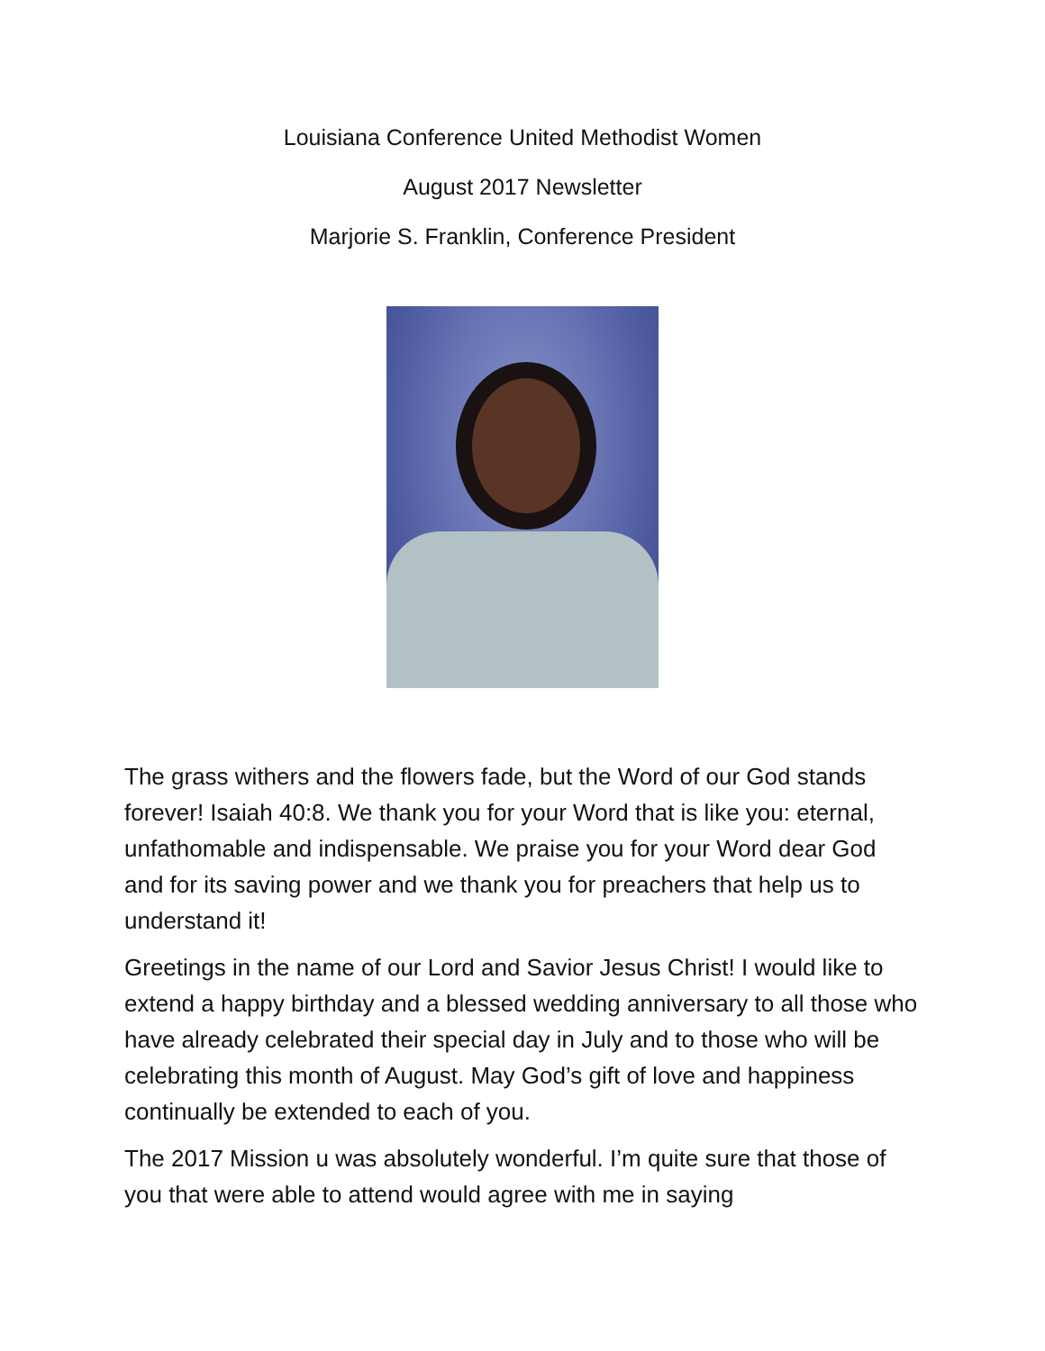Louisiana Conference United Methodist Women
August 2017 Newsletter
Marjorie S. Franklin, Conference President
The grass withers and the flowers fade, but the Word of our God stands forever! Isaiah 40:8. We thank you for your Word that is like you: eternal, unfathomable and indispensable. We praise you for your Word dear God and for its saving power and we thank you for preachers that help us to understand it!
Greetings in the name of our Lord and Savior Jesus Christ! I would like to extend a happy birthday and a blessed wedding anniversary to all those who have already celebrated their special day in July and to those who will be celebrating this month of August. May God’s gift of love and happiness continually be extended to each of you.
The 2017 Mission u was absolutely wonderful. I’m quite sure that those of you that were able to attend would agree with me in saying